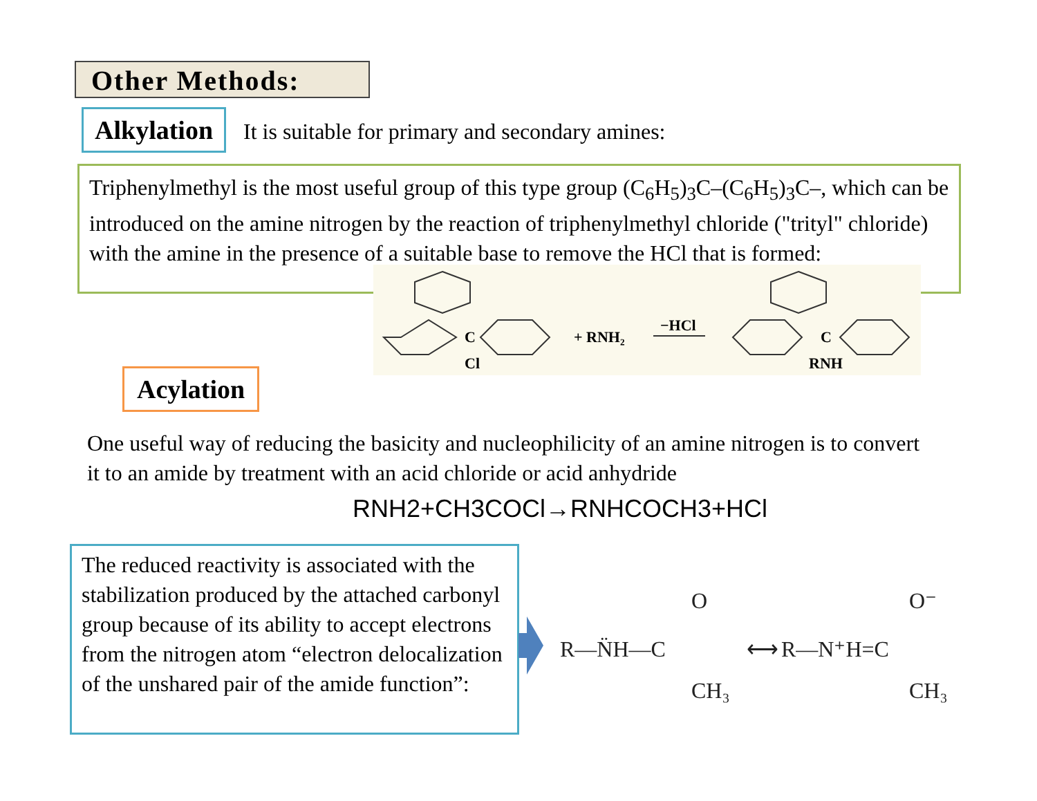Other Methods:
Alkylation
It is suitable for primary and secondary amines:
Triphenylmethyl is the most useful group of this type group (C<sub>6</sub>H<sub>5</sub>)<sub>3</sub>C–(C<sub>6</sub>H<sub>5</sub>)<sub>3</sub>C–, which can be introduced on the amine nitrogen by the reaction of triphenylmethyl chloride ("trityl" chloride) with the amine in the presence of a suitable base to remove the HCl that is formed:
C
Cl
+ RNH₂
−HCl
C
RNH
Acylation
One useful way of reducing the basicity and nucleophilicity of an amine nitrogen is to convert it to an amide by treatment with an acid chloride or acid anhydride
RNH2+CH3COCl→RNHCOCH3+HCl
The reduced reactivity is associated with the stabilization produced by the attached carbonyl group because of its ability to accept electrons from the nitrogen atom “electron delocalization of the unshared pair of the amide function”:
R—N̈H—C
O
CH₃
⟷
R—N⁺H=C
O⁻
CH₃